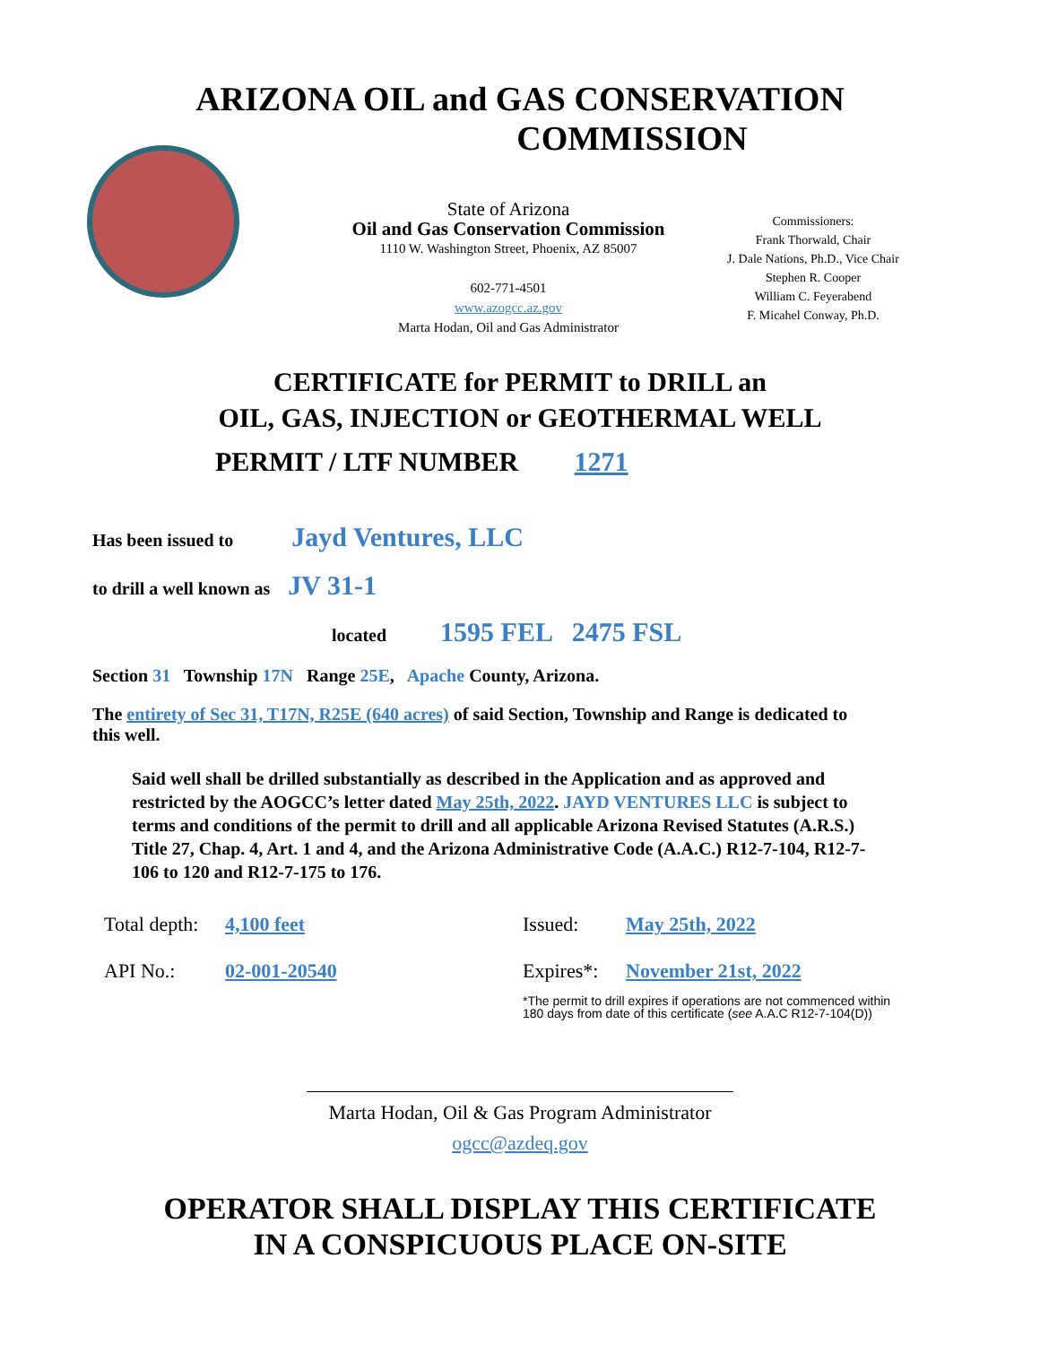ARIZONA OIL and GAS CONSERVATION
COMMISSION
State of Arizona
Oil and Gas Conservation Commission
1110 W. Washington Street, Phoenix, AZ 85007
602-771-4501
www.azogcc.az.gov
Marta Hodan, Oil and Gas Administrator
Commissioners:
Frank Thorwald, Chair
J. Dale Nations, Ph.D., Vice Chair
Stephen R. Cooper
William C. Feyerabend
F. Micahel Conway, Ph.D.
CERTIFICATE for PERMIT to DRILL an
OIL, GAS, INJECTION or GEOTHERMAL WELL
PERMIT / LTF NUMBER 1271
Has been issued to Jayd Ventures, LLC
to drill a well known as JV 31-1
located 1595 FEL 2475 FSL
Section 31 Township 17N Range 25E, Apache County, Arizona.
The entirety of Sec 31, T17N, R25E (640 acres) of said Section, Township and Range is dedicated to this well.
Said well shall be drilled substantially as described in the Application and as approved and restricted by the AOGCC’s letter dated May 25th, 2022. JAYD VENTURES LLC is subject to terms and conditions of the permit to drill and all applicable Arizona Revised Statutes (A.R.S.) Title 27, Chap. 4, Art. 1 and 4, and the Arizona Administrative Code (A.A.C.) R12-7-104, R12-7-106 to 120 and R12-7-175 to 176.
Total depth:
API No.:
4,100 feet
02-001-20540
Issued:
Expires*:
May 25th, 2022
November 21st, 2022
*The permit to drill expires if operations are not commenced within
180 days from date of this certificate (see A.A.C R12-7-104(D))
Marta Hodan, Oil & Gas Program Administrator
ogcc@azdeq.gov
OPERATOR SHALL DISPLAY THIS CERTIFICATE
IN A CONSPICUOUS PLACE ON-SITE